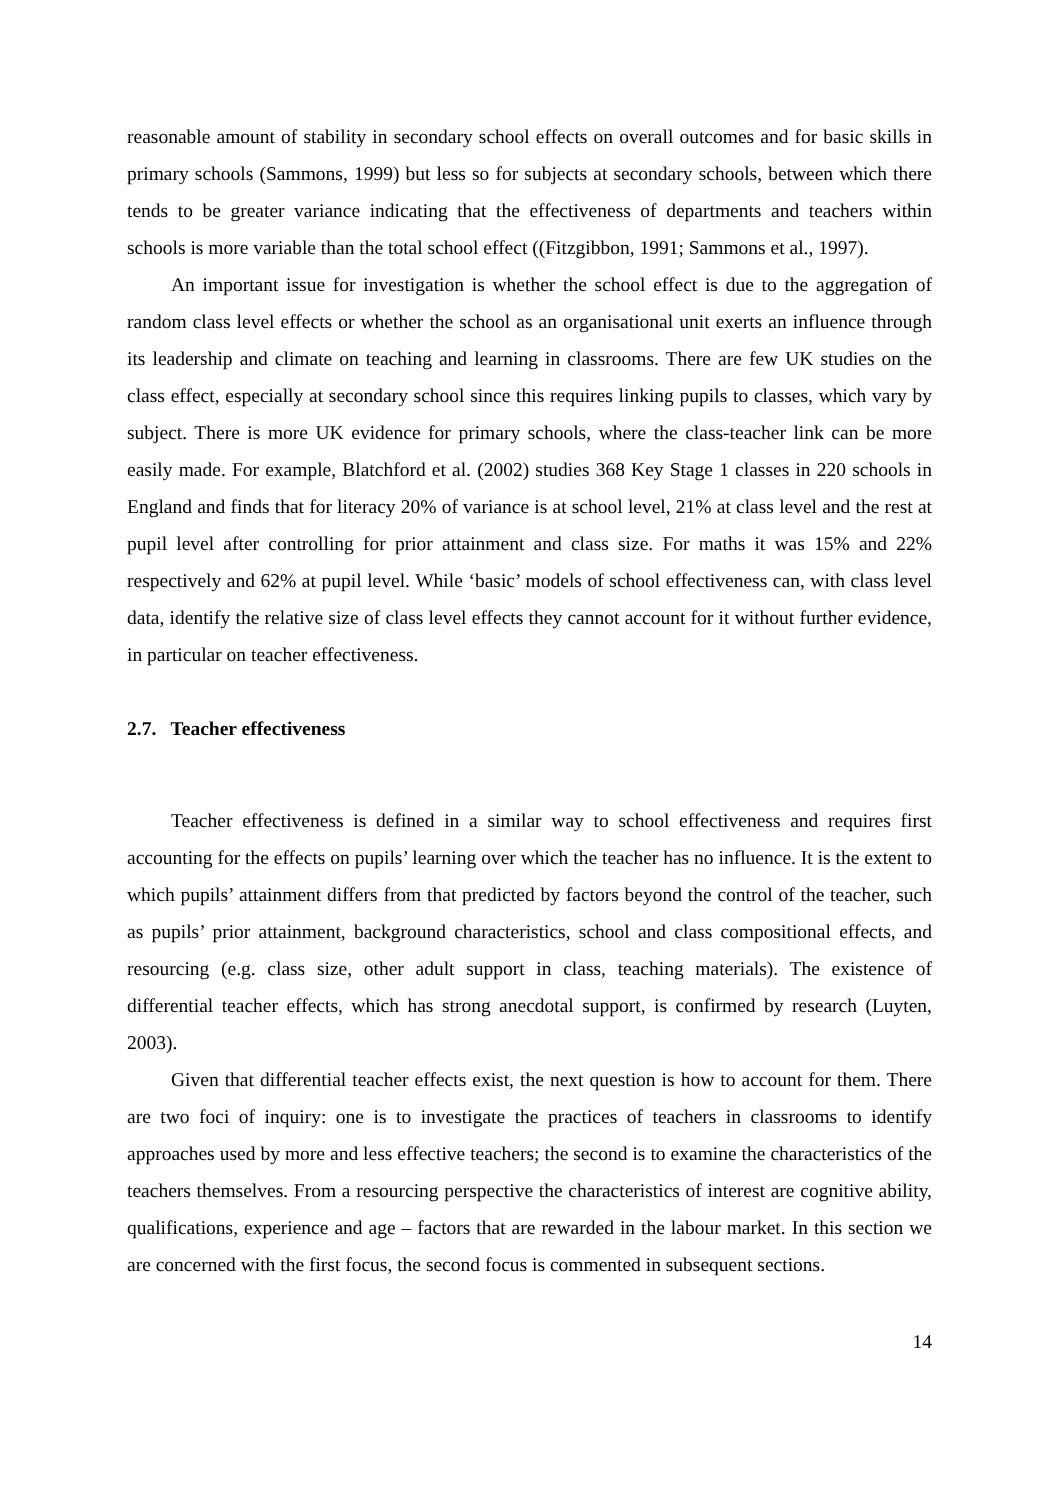reasonable amount of stability in secondary school effects on overall outcomes and for basic skills in primary schools (Sammons, 1999) but less so for subjects at secondary schools, between which there tends to be greater variance indicating that the effectiveness of departments and teachers within schools is more variable than the total school effect ((Fitzgibbon, 1991; Sammons et al., 1997).
An important issue for investigation is whether the school effect is due to the aggregation of random class level effects or whether the school as an organisational unit exerts an influence through its leadership and climate on teaching and learning in classrooms. There are few UK studies on the class effect, especially at secondary school since this requires linking pupils to classes, which vary by subject. There is more UK evidence for primary schools, where the class-teacher link can be more easily made. For example, Blatchford et al. (2002) studies 368 Key Stage 1 classes in 220 schools in England and finds that for literacy 20% of variance is at school level, 21% at class level and the rest at pupil level after controlling for prior attainment and class size. For maths it was 15% and 22% respectively and 62% at pupil level. While ‘basic’ models of school effectiveness can, with class level data, identify the relative size of class level effects they cannot account for it without further evidence, in particular on teacher effectiveness.
2.7. Teacher effectiveness
Teacher effectiveness is defined in a similar way to school effectiveness and requires first accounting for the effects on pupils’ learning over which the teacher has no influence. It is the extent to which pupils’ attainment differs from that predicted by factors beyond the control of the teacher, such as pupils’ prior attainment, background characteristics, school and class compositional effects, and resourcing (e.g. class size, other adult support in class, teaching materials). The existence of differential teacher effects, which has strong anecdotal support, is confirmed by research (Luyten, 2003).
Given that differential teacher effects exist, the next question is how to account for them. There are two foci of inquiry: one is to investigate the practices of teachers in classrooms to identify approaches used by more and less effective teachers; the second is to examine the characteristics of the teachers themselves. From a resourcing perspective the characteristics of interest are cognitive ability, qualifications, experience and age – factors that are rewarded in the labour market. In this section we are concerned with the first focus, the second focus is commented in subsequent sections.
14